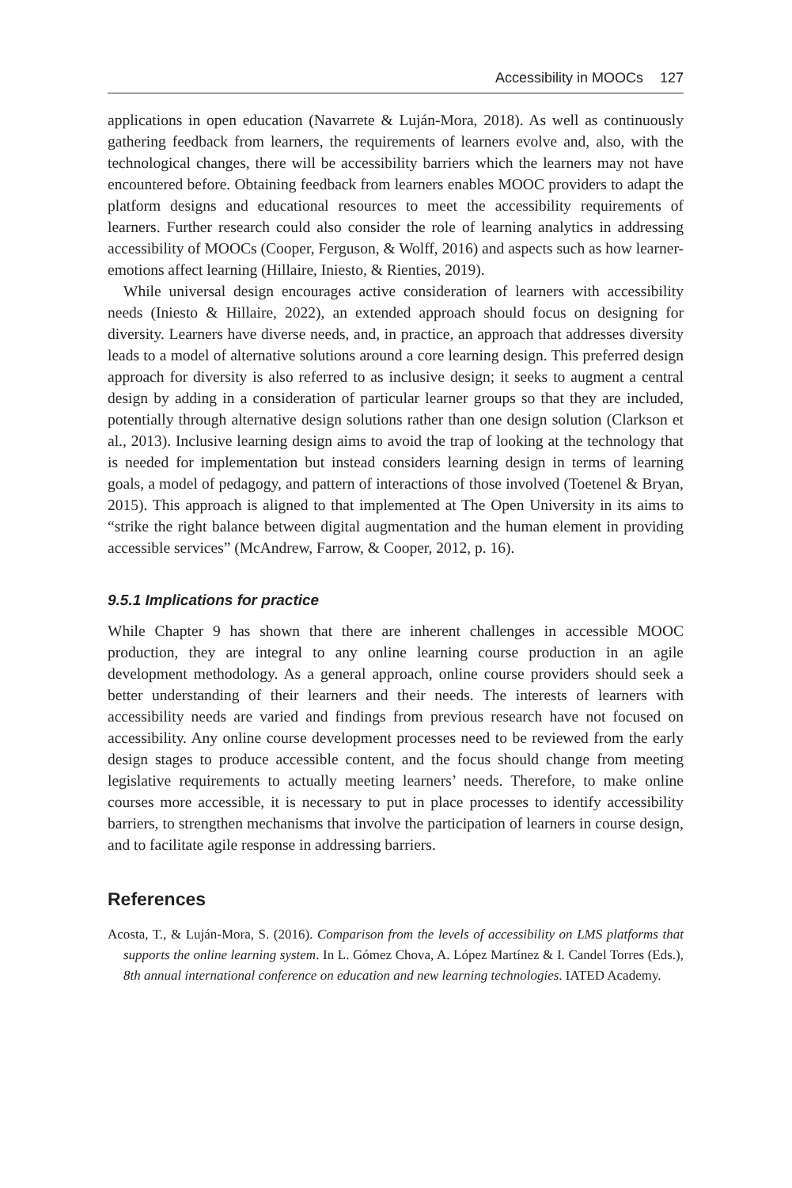Accessibility in MOOCs 127
applications in open education (Navarrete & Luján-Mora, 2018). As well as continuously gathering feedback from learners, the requirements of learners evolve and, also, with the technological changes, there will be accessibility barriers which the learners may not have encountered before. Obtaining feedback from learners enables MOOC providers to adapt the platform designs and educational resources to meet the accessibility requirements of learners. Further research could also consider the role of learning analytics in addressing accessibility of MOOCs (Cooper, Ferguson, & Wolff, 2016) and aspects such as how learner-emotions affect learning (Hillaire, Iniesto, & Rienties, 2019).
While universal design encourages active consideration of learners with accessibility needs (Iniesto & Hillaire, 2022), an extended approach should focus on designing for diversity. Learners have diverse needs, and, in practice, an approach that addresses diversity leads to a model of alternative solutions around a core learning design. This preferred design approach for diversity is also referred to as inclusive design; it seeks to augment a central design by adding in a consideration of particular learner groups so that they are included, potentially through alternative design solutions rather than one design solution (Clarkson et al., 2013). Inclusive learning design aims to avoid the trap of looking at the technology that is needed for implementation but instead considers learning design in terms of learning goals, a model of pedagogy, and pattern of interactions of those involved (Toetenel & Bryan, 2015). This approach is aligned to that implemented at The Open University in its aims to “strike the right balance between digital augmentation and the human element in providing accessible services” (McAndrew, Farrow, & Cooper, 2012, p. 16).
9.5.1 Implications for practice
While Chapter 9 has shown that there are inherent challenges in accessible MOOC production, they are integral to any online learning course production in an agile development methodology. As a general approach, online course providers should seek a better understanding of their learners and their needs. The interests of learners with accessibility needs are varied and findings from previous research have not focused on accessibility. Any online course development processes need to be reviewed from the early design stages to produce accessible content, and the focus should change from meeting legislative requirements to actually meeting learners’ needs. Therefore, to make online courses more accessible, it is necessary to put in place processes to identify accessibility barriers, to strengthen mechanisms that involve the participation of learners in course design, and to facilitate agile response in addressing barriers.
References
Acosta, T., & Luján-Mora, S. (2016). Comparison from the levels of accessibility on LMS platforms that supports the online learning system. In L. Gómez Chova, A. López Martínez & I. Candel Torres (Eds.), 8th annual international conference on education and new learning technologies. IATED Academy.